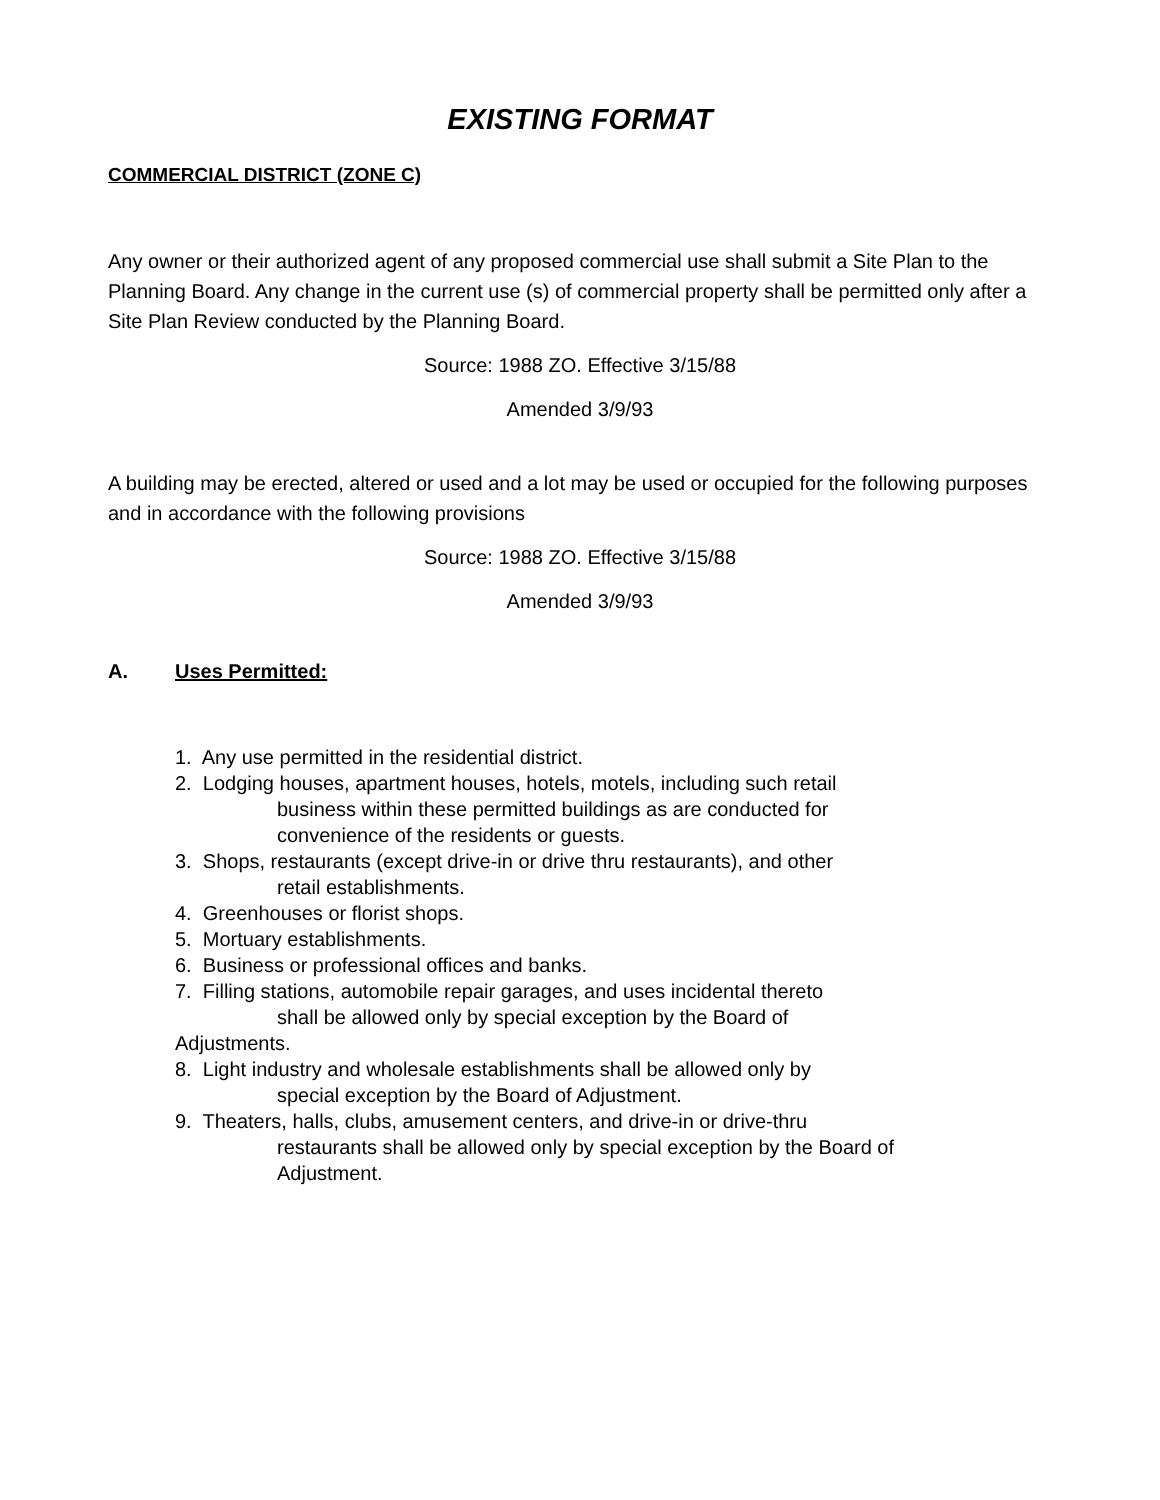EXISTING FORMAT
COMMERCIAL DISTRICT (ZONE C)
Any owner or their authorized agent of any proposed commercial use shall submit a Site Plan to the Planning Board. Any change in the current use (s) of commercial property shall be permitted only after a Site Plan Review conducted by the Planning Board.
Source: 1988 ZO. Effective 3/15/88
Amended 3/9/93
A building may be erected, altered or used and a lot may be used or occupied for the following purposes and in accordance with the following provisions
Source: 1988 ZO. Effective 3/15/88
Amended 3/9/93
A. Uses Permitted:
1. Any use permitted in the residential district.
2. Lodging houses, apartment houses, hotels, motels, including such retail
business within these permitted buildings as are conducted for
convenience of the residents or guests.
3. Shops, restaurants (except drive-in or drive thru restaurants), and other
retail establishments.
4. Greenhouses or florist shops.
5. Mortuary establishments.
6. Business or professional offices and banks.
7. Filling stations, automobile repair garages, and uses incidental thereto
shall be allowed only by special exception by the Board of
Adjustments.
8. Light industry and wholesale establishments shall be allowed only by
special exception by the Board of Adjustment.
9. Theaters, halls, clubs, amusement centers, and drive-in or drive-thru
restaurants shall be allowed only by special exception by the Board of
Adjustment.